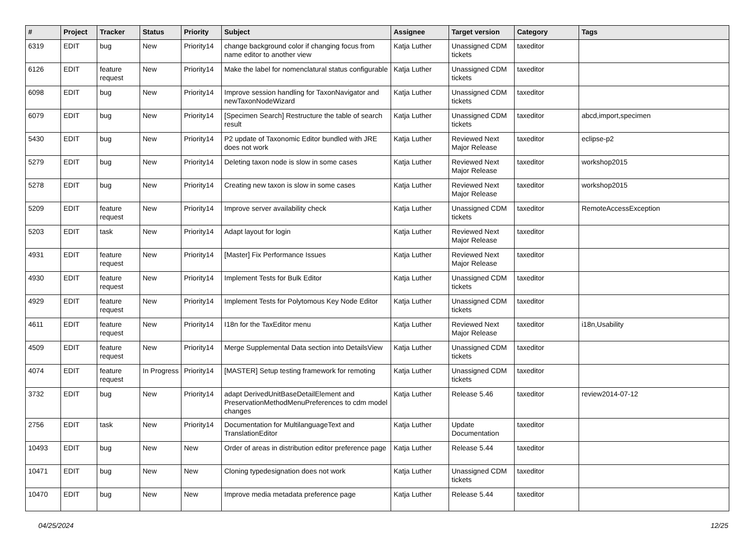| # | Project | Tracker | Status | Priority | Subject | Assignee | Target version | Category | Tags |
| --- | --- | --- | --- | --- | --- | --- | --- | --- | --- |
| 6319 | EDIT | bug | New | Priority14 | change background color if changing focus from name editor to another view | Katja Luther | Unassigned CDM tickets | taxeditor | |
| 6126 | EDIT | feature request | New | Priority14 | Make the label for nomenclatural status configurable | Katja Luther | Unassigned CDM tickets | taxeditor | |
| 6098 | EDIT | bug | New | Priority14 | Improve session handling for TaxonNavigator and newTaxonNodeWizard | Katja Luther | Unassigned CDM tickets | taxeditor | |
| 6079 | EDIT | bug | New | Priority14 | [Specimen Search] Restructure the table of search result | Katja Luther | Unassigned CDM tickets | taxeditor | abcd,import,specimen |
| 5430 | EDIT | bug | New | Priority14 | P2 update of Taxonomic Editor bundled with JRE does not work | Katja Luther | Reviewed Next Major Release | taxeditor | eclipse-p2 |
| 5279 | EDIT | bug | New | Priority14 | Deleting taxon node is slow in some cases | Katja Luther | Reviewed Next Major Release | taxeditor | workshop2015 |
| 5278 | EDIT | bug | New | Priority14 | Creating new taxon is slow in some cases | Katja Luther | Reviewed Next Major Release | taxeditor | workshop2015 |
| 5209 | EDIT | feature request | New | Priority14 | Improve server availability check | Katja Luther | Unassigned CDM tickets | taxeditor | RemoteAccessException |
| 5203 | EDIT | task | New | Priority14 | Adapt layout for login | Katja Luther | Reviewed Next Major Release | taxeditor | |
| 4931 | EDIT | feature request | New | Priority14 | [Master] Fix Performance Issues | Katja Luther | Reviewed Next Major Release | taxeditor | |
| 4930 | EDIT | feature request | New | Priority14 | Implement Tests for Bulk Editor | Katja Luther | Unassigned CDM tickets | taxeditor | |
| 4929 | EDIT | feature request | New | Priority14 | Implement Tests for Polytomous Key Node Editor | Katja Luther | Unassigned CDM tickets | taxeditor | |
| 4611 | EDIT | feature request | New | Priority14 | I18n for the TaxEditor menu | Katja Luther | Reviewed Next Major Release | taxeditor | i18n,Usability |
| 4509 | EDIT | feature request | New | Priority14 | Merge Supplemental Data section into DetailsView | Katja Luther | Unassigned CDM tickets | taxeditor | |
| 4074 | EDIT | feature request | In Progress | Priority14 | [MASTER] Setup testing framework for remoting | Katja Luther | Unassigned CDM tickets | taxeditor | |
| 3732 | EDIT | bug | New | Priority14 | adapt DerivedUnitBaseDetailElement and PreservationMethodMenuPreferences to cdm model changes | Katja Luther | Release 5.46 | taxeditor | review2014-07-12 |
| 2756 | EDIT | task | New | Priority14 | Documentation for MultilanguageText and TranslationEditor | Katja Luther | Update Documentation | taxeditor | |
| 10493 | EDIT | bug | New | New | Order of areas in distribution editor preference page | Katja Luther | Release 5.44 | taxeditor | |
| 10471 | EDIT | bug | New | New | Cloning typedesignation does not work | Katja Luther | Unassigned CDM tickets | taxeditor | |
| 10470 | EDIT | bug | New | New | Improve media metadata preference page | Katja Luther | Release 5.44 | taxeditor | |
04/25/2024 12/25